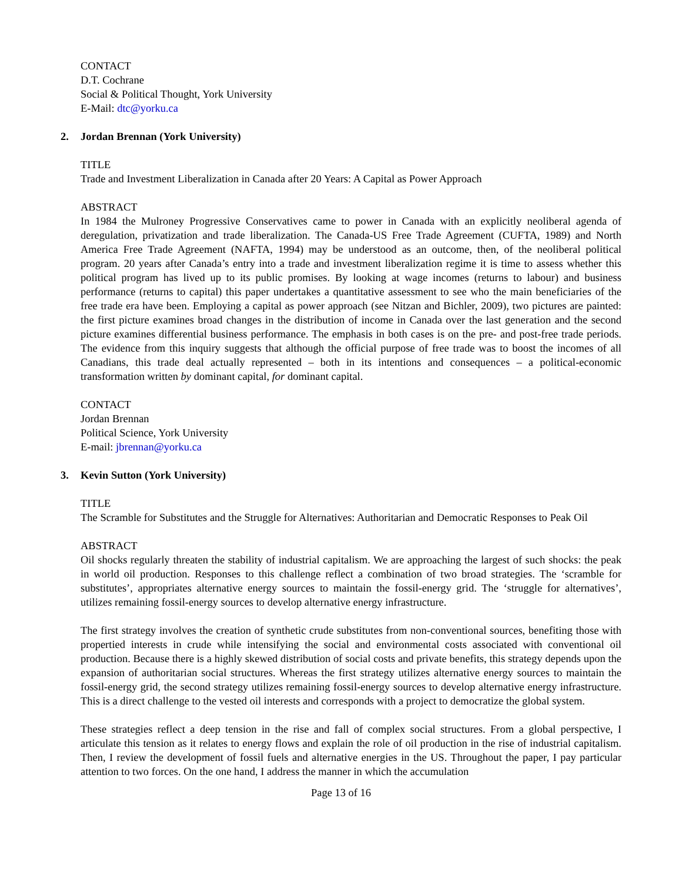CONTACT
D.T. Cochrane
Social & Political Thought, York University
E-Mail: dtc@yorku.ca
2. Jordan Brennan (York University)
TITLE
Trade and Investment Liberalization in Canada after 20 Years: A Capital as Power Approach
ABSTRACT
In 1984 the Mulroney Progressive Conservatives came to power in Canada with an explicitly neoliberal agenda of deregulation, privatization and trade liberalization. The Canada-US Free Trade Agreement (CUFTA, 1989) and North America Free Trade Agreement (NAFTA, 1994) may be understood as an outcome, then, of the neoliberal political program. 20 years after Canada’s entry into a trade and investment liberalization regime it is time to assess whether this political program has lived up to its public promises. By looking at wage incomes (returns to labour) and business performance (returns to capital) this paper undertakes a quantitative assessment to see who the main beneficiaries of the free trade era have been. Employing a capital as power approach (see Nitzan and Bichler, 2009), two pictures are painted: the first picture examines broad changes in the distribution of income in Canada over the last generation and the second picture examines differential business performance. The emphasis in both cases is on the pre- and post-free trade periods. The evidence from this inquiry suggests that although the official purpose of free trade was to boost the incomes of all Canadians, this trade deal actually represented – both in its intentions and consequences – a political-economic transformation written by dominant capital, for dominant capital.
CONTACT
Jordan Brennan
Political Science, York University
E-mail: jbrennan@yorku.ca
3. Kevin Sutton (York University)
TITLE
The Scramble for Substitutes and the Struggle for Alternatives: Authoritarian and Democratic Responses to Peak Oil
ABSTRACT
Oil shocks regularly threaten the stability of industrial capitalism. We are approaching the largest of such shocks: the peak in world oil production. Responses to this challenge reflect a combination of two broad strategies. The ‘scramble for substitutes’, appropriates alternative energy sources to maintain the fossil-energy grid. The ‘struggle for alternatives’, utilizes remaining fossil-energy sources to develop alternative energy infrastructure.
The first strategy involves the creation of synthetic crude substitutes from non-conventional sources, benefiting those with propertied interests in crude while intensifying the social and environmental costs associated with conventional oil production. Because there is a highly skewed distribution of social costs and private benefits, this strategy depends upon the expansion of authoritarian social structures. Whereas the first strategy utilizes alternative energy sources to maintain the fossil-energy grid, the second strategy utilizes remaining fossil-energy sources to develop alternative energy infrastructure. This is a direct challenge to the vested oil interests and corresponds with a project to democratize the global system.
These strategies reflect a deep tension in the rise and fall of complex social structures. From a global perspective, I articulate this tension as it relates to energy flows and explain the role of oil production in the rise of industrial capitalism. Then, I review the development of fossil fuels and alternative energies in the US. Throughout the paper, I pay particular attention to two forces. On the one hand, I address the manner in which the accumulation
Page 13 of 16